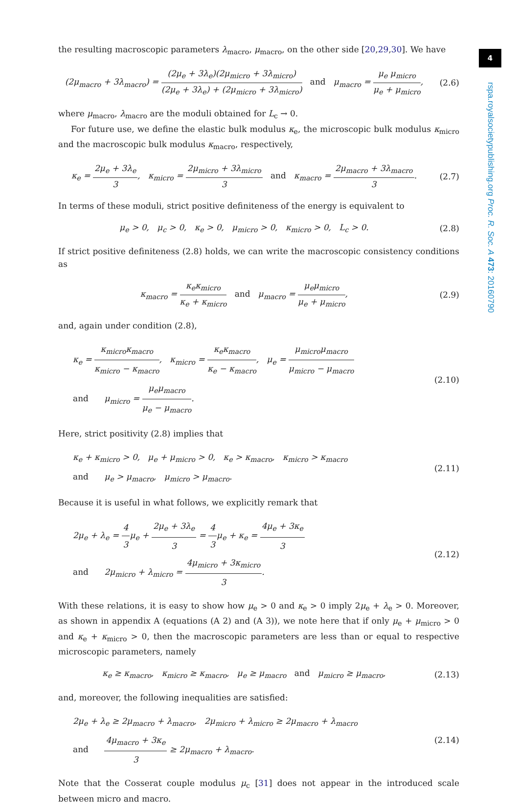the resulting macroscopic parameters λ<sub>macro</sub>, μ<sub>macro</sub>, on the other side [20,29,30]. We have
(2μ<sub>macro</sub> + 3λ<sub>macro</sub>) = (2μ<sub>e</sub> + 3λ<sub>e</sub>)(2μ<sub>micro</sub> + 3λ<sub>micro</sub>) (2μ<sub>e</sub> + 3λ<sub>e</sub>) + (2μ<sub>micro</sub> + 3λ<sub>micro</sub>) and μ<sub>macro</sub> = μ<sub>e</sub> μ<sub>micro</sub> μ<sub>e</sub> + μ<sub>micro</sub>,
(2.6)
where μ<sub>macro</sub>, λ<sub>macro</sub> are the moduli obtained for L<sub>c</sub> → 0.
For future use, we define the elastic bulk modulus κ<sub>e</sub>, the microscopic bulk modulus κ<sub>micro</sub> and the macroscopic bulk modulus κ<sub>macro</sub>, respectively,
κ<sub>e</sub> = 2μ<sub>e</sub> + 3λ<sub>e</sub> 3, κ<sub>micro</sub> = 2μ<sub>micro</sub> + 3λ<sub>micro</sub> 3 and κ<sub>macro</sub> = 2μ<sub>macro</sub> + 3λ<sub>macro</sub> 3.
(2.7)
In terms of these moduli, strict positive definiteness of the energy is equivalent to
μ<sub>e</sub> > 0, μ<sub>c</sub> > 0, κ<sub>e</sub> > 0, μ<sub>micro</sub> > 0, κ<sub>micro</sub> > 0, L<sub>c</sub> > 0.
(2.8)
If strict positive definiteness (2.8) holds, we can write the macroscopic consistency conditions as
κ<sub>macro</sub> = κ<sub>e</sub>κ<sub>micro</sub> κ<sub>e</sub> + κ<sub>micro</sub> and μ<sub>macro</sub> = μ<sub>e</sub>μ<sub>micro</sub> μ<sub>e</sub> + μ<sub>micro</sub>,
(2.9)
and, again under condition (2.8),
κ<sub>e</sub> = κ<sub>micro</sub>κ<sub>macro</sub> κ<sub>micro</sub> − κ<sub>macro</sub>, κ<sub>micro</sub> = κ<sub>e</sub>κ<sub>macro</sub> κ<sub>e</sub> − κ<sub>macro</sub>, μ<sub>e</sub> = μ<sub>micro</sub>μ<sub>macro</sub> μ<sub>micro</sub> − μ<sub>macro</sub>
and μ<sub>micro</sub> = μ<sub>e</sub>μ<sub>macro</sub> μ<sub>e</sub> − μ<sub>macro</sub>.
(2.10)
Here, strict positivity (2.8) implies that
κ<sub>e</sub> + κ<sub>micro</sub> > 0, μ<sub>e</sub> + μ<sub>micro</sub> > 0, κ<sub>e</sub> > κ<sub>macro</sub>, κ<sub>micro</sub> > κ<sub>macro</sub>
and μ<sub>e</sub> > μ<sub>macro</sub>, μ<sub>micro</sub> > μ<sub>macro</sub>.
(2.11)
Because it is useful in what follows, we explicitly remark that
2μ<sub>e</sub> + λ<sub>e</sub> = 4 3μ<sub>e</sub> + 2μ<sub>e</sub> + 3λ<sub>e</sub> 3 = 4 3μ<sub>e</sub> + κ<sub>e</sub> = 4μ<sub>e</sub> + 3κ<sub>e</sub> 3
and 2μ<sub>micro</sub> + λ<sub>micro</sub> = 4μ<sub>micro</sub> + 3κ<sub>micro</sub> 3.
(2.12)
With these relations, it is easy to show how μ<sub>e</sub> > 0 and κ<sub>e</sub> > 0 imply 2μ<sub>e</sub> + λ<sub>e</sub> > 0. Moreover, as shown in appendix A (equations (A 2) and (A 3)), we note here that if only μ<sub>e</sub> + μ<sub>micro</sub> > 0 and κ<sub>e</sub> + κ<sub>micro</sub> > 0, then the macroscopic parameters are less than or equal to respective microscopic parameters, namely
κ<sub>e</sub> ≥ κ<sub>macro</sub>, κ<sub>micro</sub> ≥ κ<sub>macro</sub>, μ<sub>e</sub> ≥ μ<sub>macro</sub> and μ<sub>micro</sub> ≥ μ<sub>macro</sub>,
(2.13)
and, moreover, the following inequalities are satisfied:
2μ<sub>e</sub> + λ<sub>e</sub> ≥ 2μ<sub>macro</sub> + λ<sub>macro</sub>, 2μ<sub>micro</sub> + λ<sub>micro</sub> ≥ 2μ<sub>macro</sub> + λ<sub>macro</sub>
and 4μ<sub>macro</sub> + 3κ<sub>e</sub> 3 ≥ 2μ<sub>macro</sub> + λ<sub>macro</sub>.
(2.14)
Note that the Cosserat couple modulus μ<sub>c</sub> [31] does not appear in the introduced scale between micro and macro.
4
rspa.royalsocietypublishing.org Proc. R. Soc. A 473: 20160790